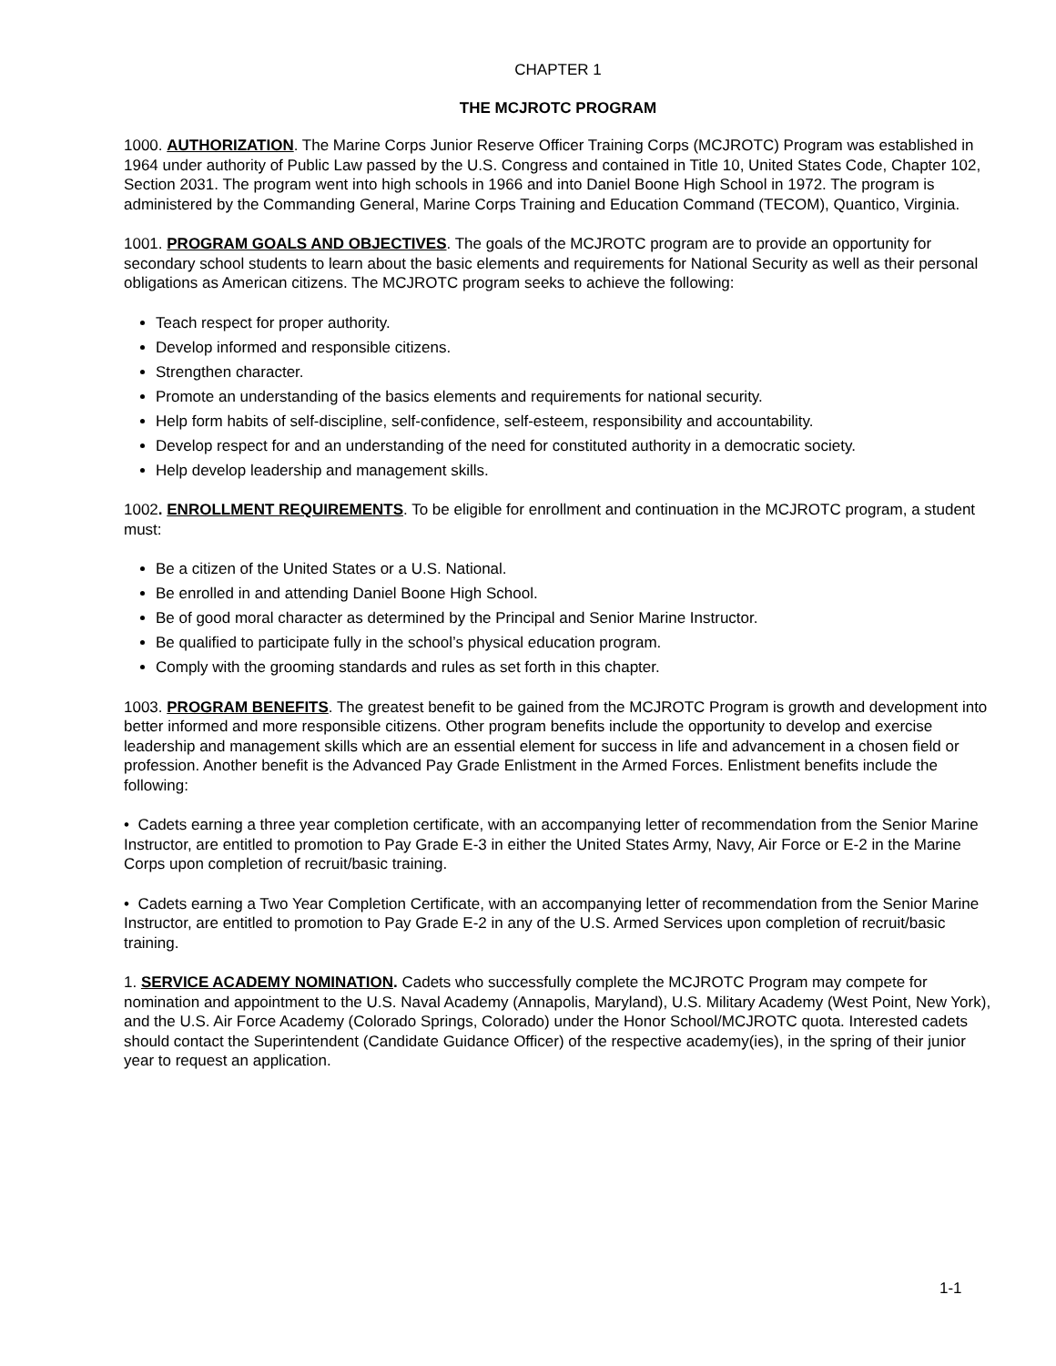CHAPTER 1
THE MCJROTC PROGRAM
1000. AUTHORIZATION. The Marine Corps Junior Reserve Officer Training Corps (MCJROTC) Program was established in 1964 under authority of Public Law passed by the U.S. Congress and contained in Title 10, United States Code, Chapter 102, Section 2031. The program went into high schools in 1966 and into Daniel Boone High School in 1972. The program is administered by the Commanding General, Marine Corps Training and Education Command (TECOM), Quantico, Virginia.
1001. PROGRAM GOALS AND OBJECTIVES. The goals of the MCJROTC program are to provide an opportunity for secondary school students to learn about the basic elements and requirements for National Security as well as their personal obligations as American citizens. The MCJROTC program seeks to achieve the following:
Teach respect for proper authority.
Develop informed and responsible citizens.
Strengthen character.
Promote an understanding of the basics elements and requirements for national security.
Help form habits of self-discipline, self-confidence, self-esteem, responsibility and accountability.
Develop respect for and an understanding of the need for constituted authority in a democratic society.
Help develop leadership and management skills.
1002. ENROLLMENT REQUIREMENTS. To be eligible for enrollment and continuation in the MCJROTC program, a student must:
Be a citizen of the United States or a U.S. National.
Be enrolled in and attending Daniel Boone High School.
Be of good moral character as determined by the Principal and Senior Marine Instructor.
Be qualified to participate fully in the school’s physical education program.
Comply with the grooming standards and rules as set forth in this chapter.
1003. PROGRAM BENEFITS. The greatest benefit to be gained from the MCJROTC Program is growth and development into better informed and more responsible citizens. Other program benefits include the opportunity to develop and exercise leadership and management skills which are an essential element for success in life and advancement in a chosen field or profession. Another benefit is the Advanced Pay Grade Enlistment in the Armed Forces. Enlistment benefits include the following:
• Cadets earning a three year completion certificate, with an accompanying letter of recommendation from the Senior Marine Instructor, are entitled to promotion to Pay Grade E-3 in either the United States Army, Navy, Air Force or E-2 in the Marine Corps upon completion of recruit/basic training.
• Cadets earning a Two Year Completion Certificate, with an accompanying letter of recommendation from the Senior Marine Instructor, are entitled to promotion to Pay Grade E-2 in any of the U.S. Armed Services upon completion of recruit/basic training.
1. SERVICE ACADEMY NOMINATION. Cadets who successfully complete the MCJROTC Program may compete for nomination and appointment to the U.S. Naval Academy (Annapolis, Maryland), U.S. Military Academy (West Point, New York), and the U.S. Air Force Academy (Colorado Springs, Colorado) under the Honor School/MCJROTC quota. Interested cadets should contact the Superintendent (Candidate Guidance Officer) of the respective academy(ies), in the spring of their junior year to request an application.
1-1